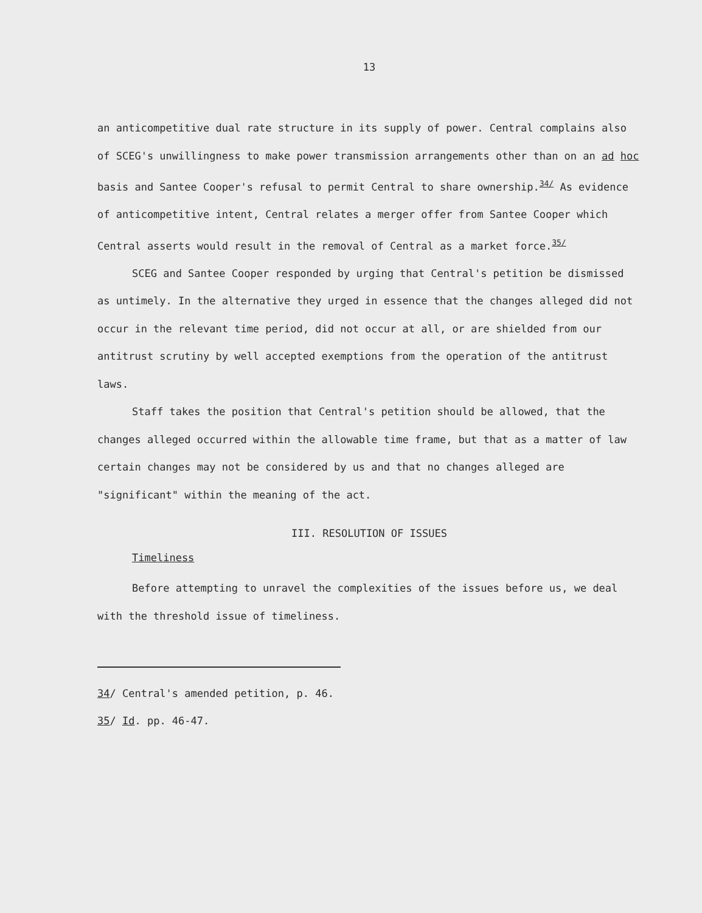13
an anticompetitive dual rate structure in its supply of power. Central complains also of SCEG's unwillingness to make power transmission arrangements other than on an ad hoc basis and Santee Cooper's refusal to permit Central to share ownership.<sup>34/</sup> As evidence of anticompetitive intent, Central relates a merger offer from Santee Cooper which Central asserts would result in the removal of Central as a market force.<sup>35/</sup>
SCEG and Santee Cooper responded by urging that Central's petition be dismissed as untimely. In the alternative they urged in essence that the changes alleged did not occur in the relevant time period, did not occur at all, or are shielded from our antitrust scrutiny by well accepted exemptions from the operation of the antitrust laws.
Staff takes the position that Central's petition should be allowed, that the changes alleged occurred within the allowable time frame, but that as a matter of law certain changes may not be considered by us and that no changes alleged are "significant" within the meaning of the act.
III. RESOLUTION OF ISSUES
Timeliness
Before attempting to unravel the complexities of the issues before us, we deal with the threshold issue of timeliness.
34/ Central's amended petition, p. 46.
35/ Id. pp. 46-47.